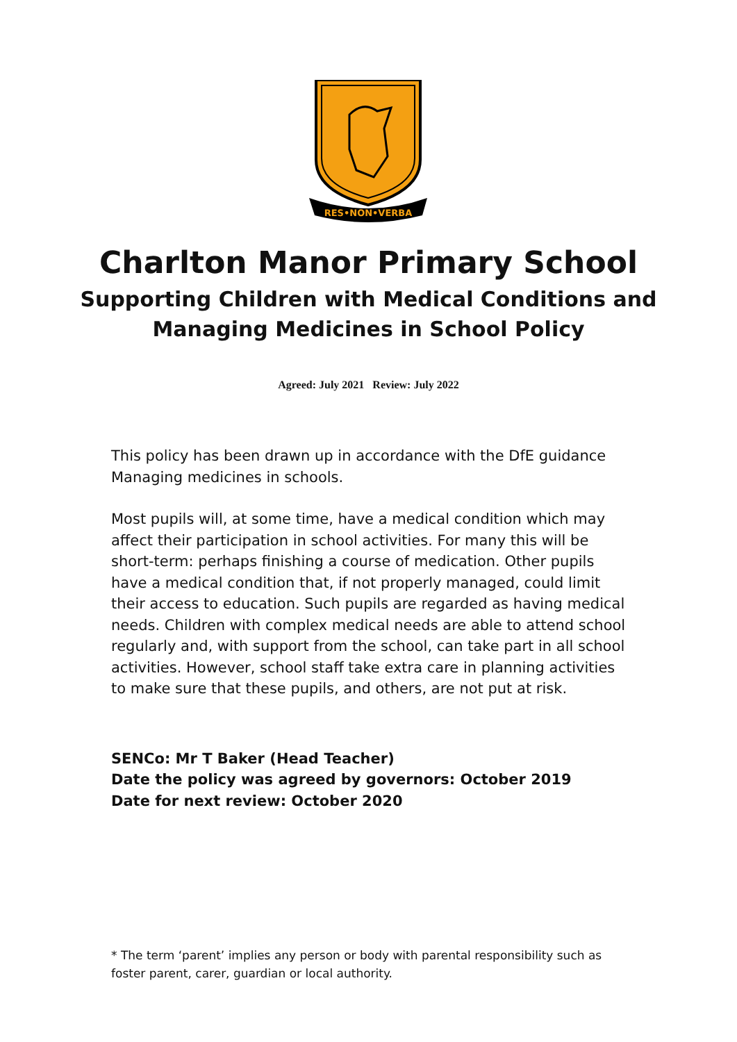RES•NON•VERBA
Charlton Manor Primary School
Supporting Children with Medical Conditions and
Managing Medicines in School Policy
Agreed: July 2021 Review: July 2022
This policy has been drawn up in accordance with the DfE guidance Managing medicines in schools.
Most pupils will, at some time, have a medical condition which may affect their participation in school activities. For many this will be short-term: perhaps finishing a course of medication. Other pupils have a medical condition that, if not properly managed, could limit their access to education. Such pupils are regarded as having medical needs. Children with complex medical needs are able to attend school regularly and, with support from the school, can take part in all school activities. However, school staff take extra care in planning activities to make sure that these pupils, and others, are not put at risk.
SENCo: Mr T Baker (Head Teacher)
Date the policy was agreed by governors: October 2019
Date for next review: October 2020
* The term ‘parent’ implies any person or body with parental responsibility such as foster parent, carer, guardian or local authority.